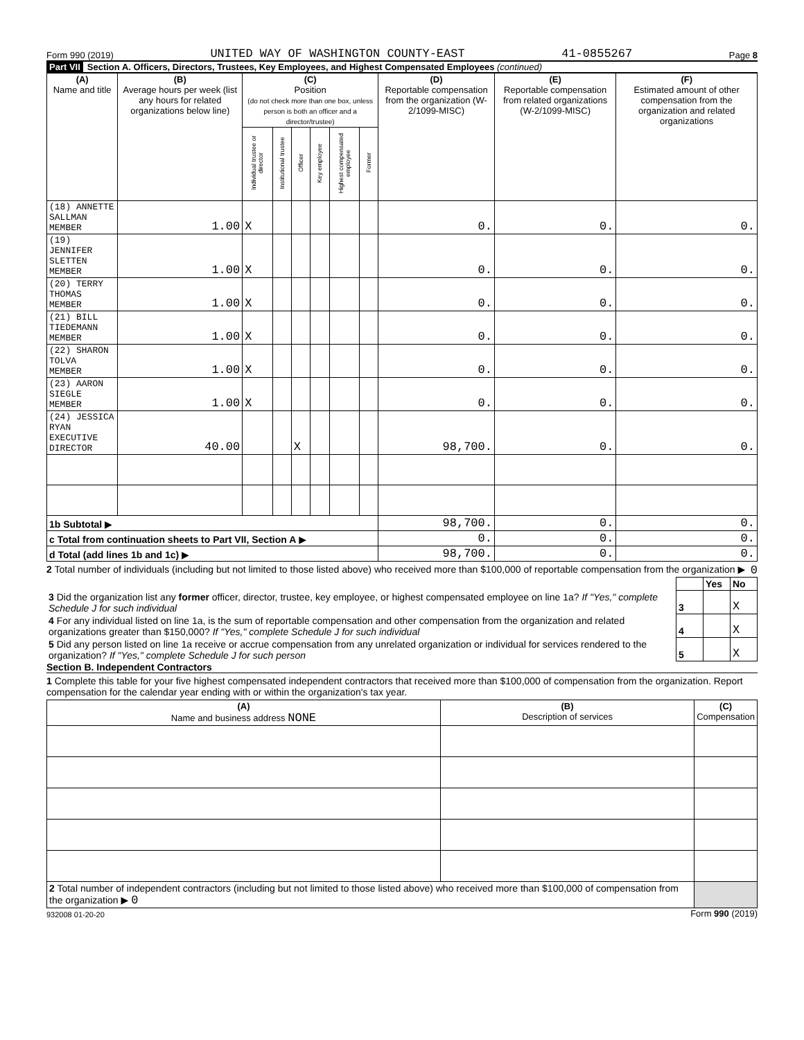Form 990 (2019) UNITED WAY OF WASHINGTON COUNTY-EAST 41-0855267 Page 8
Part VII Section A. Officers, Directors, Trustees, Key Employees, and Highest Compensated Employees (continued)
| (A) Name and title | (B) Average hours per week (list any hours for related organizations below line) | (C) Position (do not check more than one box, unless person is both an officer and a director/trustee) | | | | | | (D) Reportable compensation from the organization (W-2/1099-MISC) | (E) Reportable compensation from related organizations (W-2/1099-MISC) | (F) Estimated amount of other compensation from the organization and related organizations |
| --- | --- | --- | --- | --- | --- | --- | --- | --- | --- | --- |
| | | Individual trustee or director | Institutional trustee | Officer | Key employee | Highest compensated employee | Former | | | |
| (18) ANNETTE SALLMAN MEMBER | 1.00 | X | | | | | | 0. | 0. | 0. |
| (19) JENNIFER SLETTEN MEMBER | 1.00 | X | | | | | | 0. | 0. | 0. |
| (20) TERRY THOMAS MEMBER | 1.00 | X | | | | | | 0. | 0. | 0. |
| (21) BILL TIEDEMANN MEMBER | 1.00 | X | | | | | | 0. | 0. | 0. |
| (22) SHARON TOLVA MEMBER | 1.00 | X | | | | | | 0. | 0. | 0. |
| (23) AARON SIEGLE MEMBER | 1.00 | X | | | | | | 0. | 0. | 0. |
| (24) JESSICA RYAN EXECUTIVE DIRECTOR | 40.00 | | | X | | | | 98,700. | 0. | 0. |
| 1b Subtotal ▶ | | | | | | | | 98,700. | 0. | 0. |
| c Total from continuation sheets to Part VII, Section A ▶ | | | | | | | | 0. | 0. | 0. |
| d Total (add lines 1b and 1c) ▶ | | | | | | | | 98,700. | 0. | 0. |
2 Total number of individuals (including but not limited to those listed above) who received more than $100,000 of reportable compensation from the organization ▶ 0
| | | Yes | No |
| 3 Did the organization list any former officer, director, trustee, key employee, or highest compensated employee on line 1a? If "Yes," complete Schedule J for such individual | 3 | | X |
| 4 For any individual listed on line 1a, is the sum of reportable compensation and other compensation from the organization and related organizations greater than $150,000? If "Yes," complete Schedule J for such individual | 4 | | X |
| 5 Did any person listed on line 1a receive or accrue compensation from any unrelated organization or individual for services rendered to the organization? If "Yes," complete Schedule J for such person | 5 | | X |
Section B. Independent Contractors
1 Complete this table for your five highest compensated independent contractors that received more than $100,000 of compensation from the organization. Report compensation for the calendar year ending with or within the organization's tax year.
| (A) Name and business address NONE | (B) Description of services | (C) Compensation |
| --- | --- | --- |
| 2 Total number of independent contractors (including but not limited to those listed above) who received more than $100,000 of compensation from the organization ▶ 0 | | |
932008 01-20-20 Form 990 (2019)